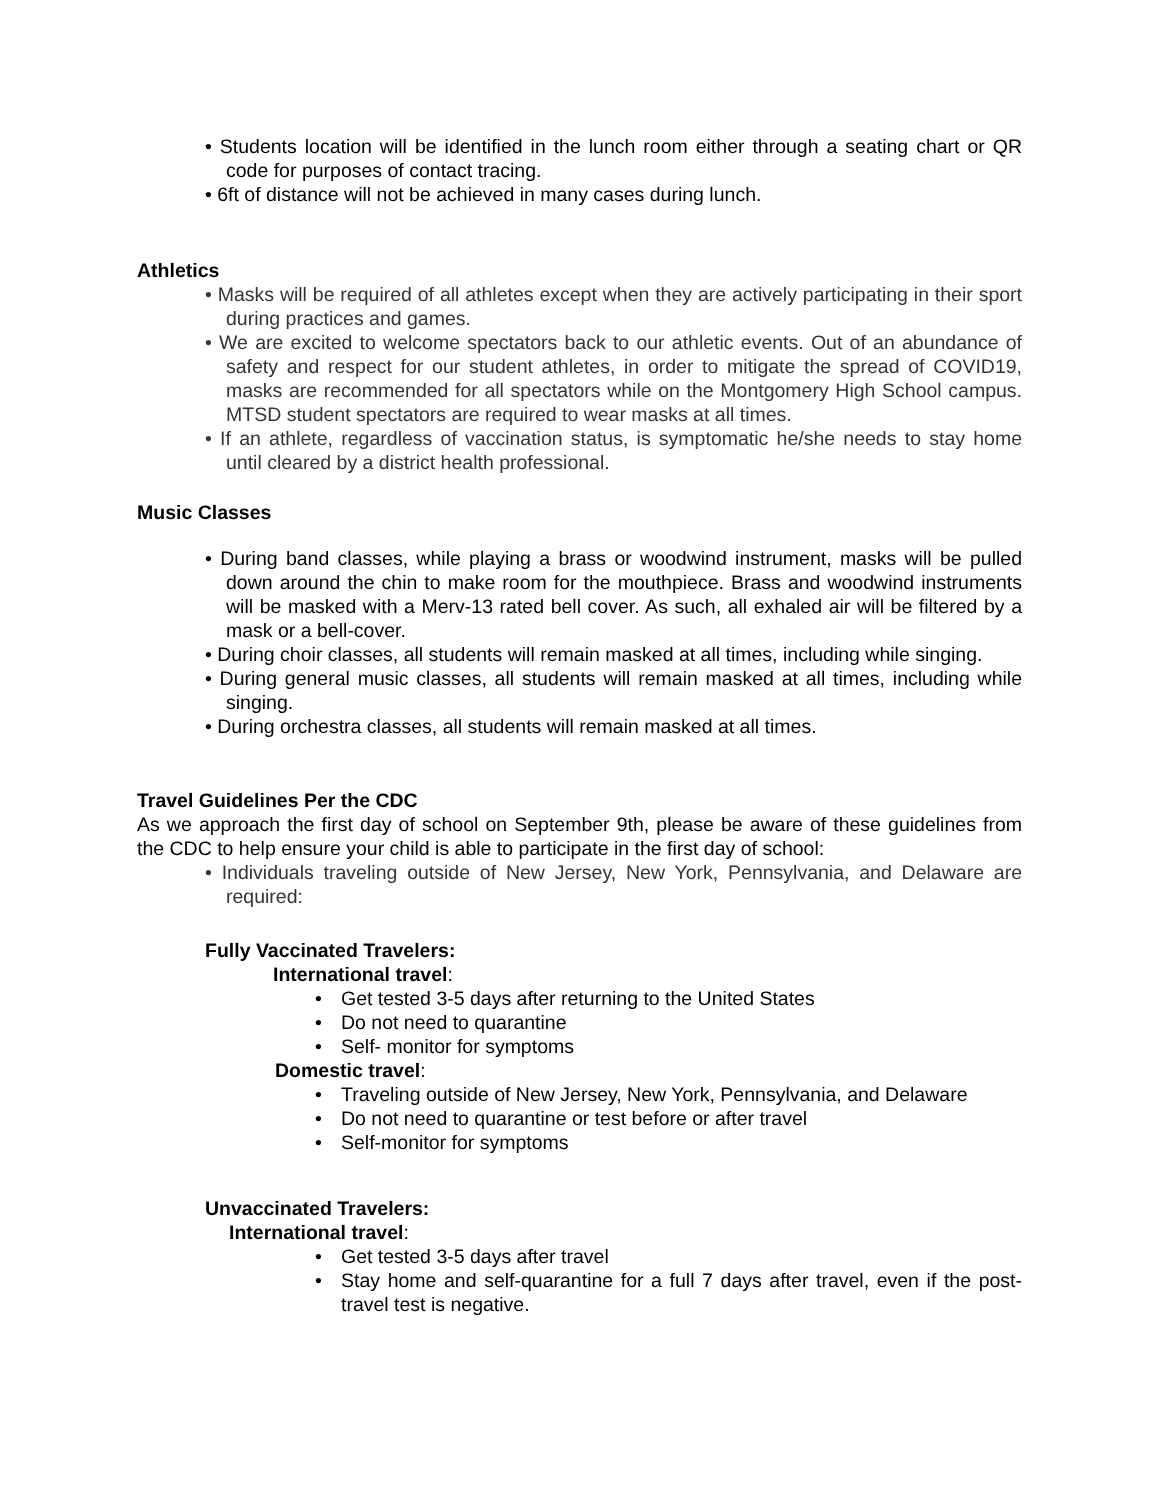• Students location will be identified in the lunch room either through a seating chart or QR code for purposes of contact tracing.
• 6ft of distance will not be achieved in many cases during lunch.
Athletics
• Masks will be required of all athletes except when they are actively participating in their sport during practices and games.
• We are excited to welcome spectators back to our athletic events. Out of an abundance of safety and respect for our student athletes, in order to mitigate the spread of COVID19, masks are recommended for all spectators while on the Montgomery High School campus. MTSD student spectators are required to wear masks at all times.
• If an athlete, regardless of vaccination status, is symptomatic he/she needs to stay home until cleared by a district health professional.
Music Classes
• During band classes, while playing a brass or woodwind instrument, masks will be pulled down around the chin to make room for the mouthpiece. Brass and woodwind instruments will be masked with a Merv-13 rated bell cover. As such, all exhaled air will be filtered by a mask or a bell-cover.
• During choir classes, all students will remain masked at all times, including while singing.
• During general music classes, all students will remain masked at all times, including while singing.
• During orchestra classes, all students will remain masked at all times.
Travel Guidelines Per the CDC
As we approach the first day of school on September 9th, please be aware of these guidelines from the CDC to help ensure your child is able to participate in the first day of school:
• Individuals traveling outside of New Jersey, New York, Pennsylvania, and Delaware are required:
Fully Vaccinated Travelers:
International travel:
• Get tested 3-5 days after returning to the United States
• Do not need to quarantine
• Self- monitor for symptoms
Domestic travel:
• Traveling outside of New Jersey, New York, Pennsylvania, and Delaware
• Do not need to quarantine or test before or after travel
• Self-monitor for symptoms
Unvaccinated Travelers:
International travel:
• Get tested 3-5 days after travel
• Stay home and self-quarantine for a full 7 days after travel, even if the post-travel test is negative.